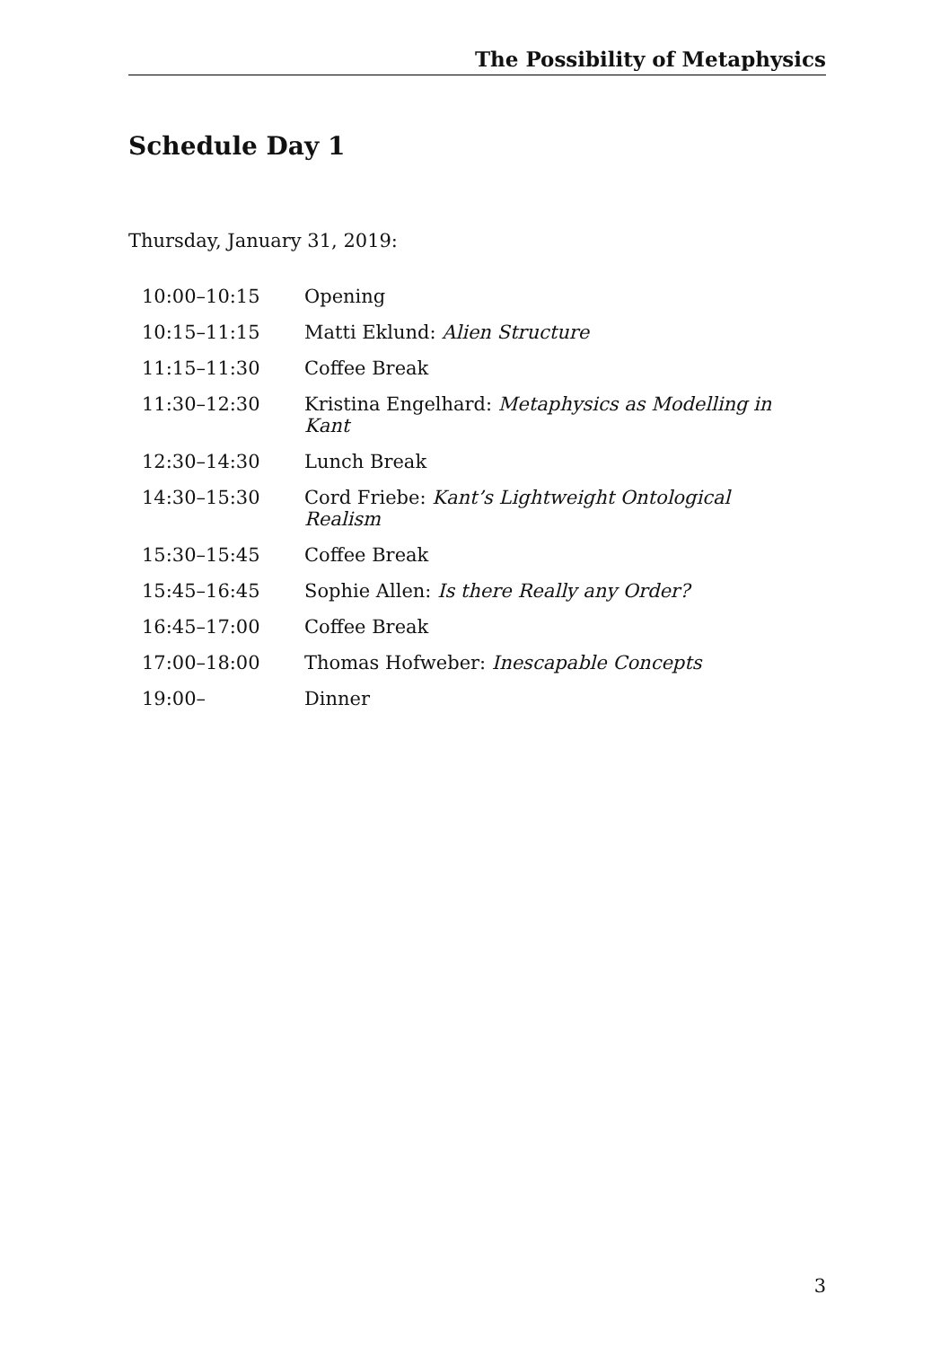The Possibility of Metaphysics
Schedule Day 1
Thursday, January 31, 2019:
| 10:00–10:15 | Opening |
| 10:15–11:15 | Matti Eklund: Alien Structure |
| 11:15–11:30 | Coffee Break |
| 11:30–12:30 | Kristina Engelhard: Metaphysics as Modelling in Kant |
| 12:30–14:30 | Lunch Break |
| 14:30–15:30 | Cord Friebe: Kant’s Lightweight Ontological Realism |
| 15:30–15:45 | Coffee Break |
| 15:45–16:45 | Sophie Allen: Is there Really any Order? |
| 16:45–17:00 | Coffee Break |
| 17:00–18:00 | Thomas Hofweber: Inescapable Concepts |
| 19:00– | Dinner |
3